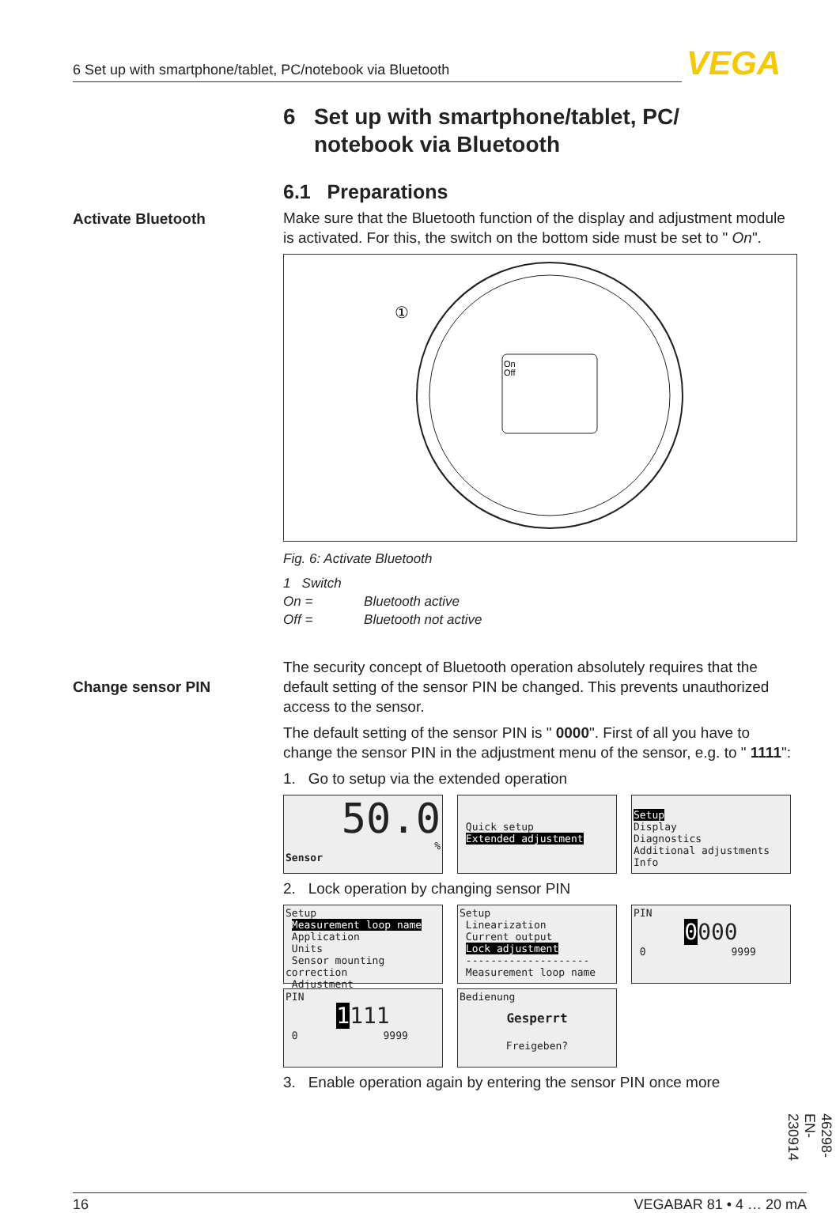6 Set up with smartphone/tablet, PC/notebook via Bluetooth VEGA
Activate Bluetooth
Change sensor PIN
6 Set up with smartphone/tablet, PC/
notebook via Bluetooth
6.1 Preparations
Make sure that the Bluetooth function of the display and adjustment module is activated. For this, the switch on the bottom side must be set to " On".
①
On
Off
Fig. 6: Activate Bluetooth
1 Switch
On = Bluetooth active
Off = Bluetooth not active
The security concept of Bluetooth operation absolutely requires that the default setting of the sensor PIN be changed. This prevents unauthorized access to the sensor.
The default setting of the sensor PIN is " 0000". First of all you have to change the sensor PIN in the adjustment menu of the sensor, e.g. to " 1111":
1. Go to setup via the extended operation
50.0
%
Sensor
Quick setup
Extended adjustment
Setup
Display
Diagnostics
Additional adjustments
Info
2. Lock operation by changing sensor PIN
Setup
Measurement loop name
Application
Units
Sensor mounting correction
Adjustment
Setup
Linearization
Current output
Lock adjustment
--------------------
Measurement loop name
PIN
0000
0 9999
PIN
1111
0 9999
Bedienung
Gesperrt
Freigeben?
3. Enable operation again by entering the sensor PIN once more
46298-EN-230914
16 VEGABAR 81 • 4 … 20 mA